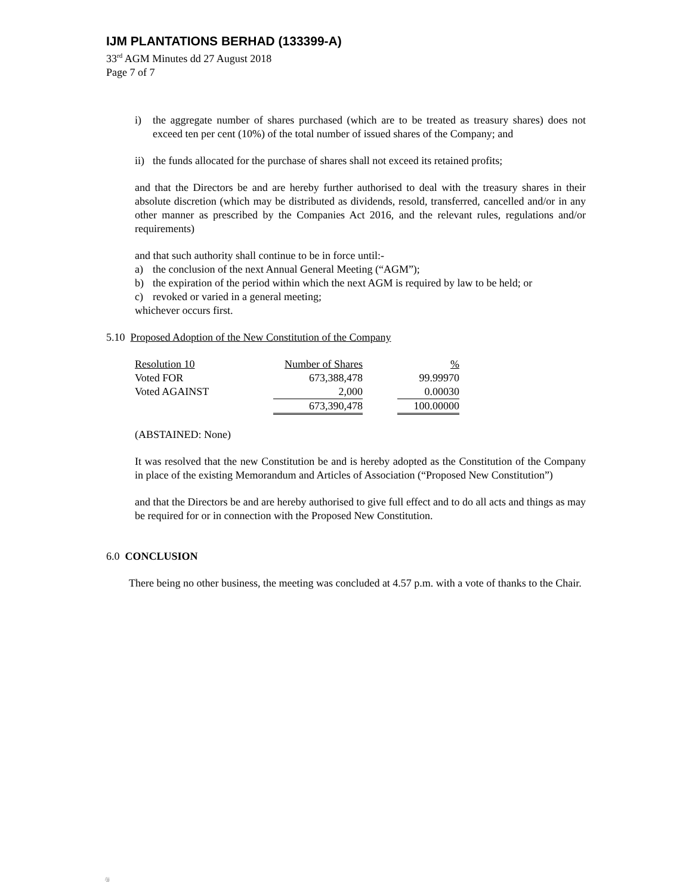IJM PLANTATIONS BERHAD (133399-A)
33<sup>rd</sup> AGM Minutes dd 27 August 2018
Page 7 of 7
i) the aggregate number of shares purchased (which are to be treated as treasury shares) does not exceed ten per cent (10%) of the total number of issued shares of the Company; and
ii)
the funds allocated for the purchase of shares shall not exceed its retained profits;
and that the Directors be and are hereby further authorised to deal with the treasury shares in their absolute discretion (which may be distributed as dividends, resold, transferred, cancelled and/or in any other manner as prescribed by the Companies Act 2016, and the relevant rules, regulations and/or requirements)
and that such authority shall continue to be in force until:-
a) the conclusion of the next Annual General Meeting (“AGM”);
b) the expiration of the period within which the next AGM is required by law to be held; or
c) revoked or varied in a general meeting;
whichever occurs first.
5.10 Proposed Adoption of the New Constitution of the Company
| Resolution 10 | Number of Shares | | % |
| Voted FOR | 673,388,478 | | 99.99970 |
| Voted AGAINST | 2,000 | | 0.00030 |
| | 673,390,478 | | 100.00000 |
(ABSTAINED: None)
It was resolved that the new Constitution be and is hereby adopted as the Constitution of the Company in place of the existing Memorandum and Articles of Association (“Proposed New Constitution”)
and that the Directors be and are hereby authorised to give full effect and to do all acts and things as may be required for or in connection with the Proposed New Constitution.
6.0 CONCLUSION
There being no other business, the meeting was concluded at 4.57 p.m. with a vote of thanks to the Chair.
/jj